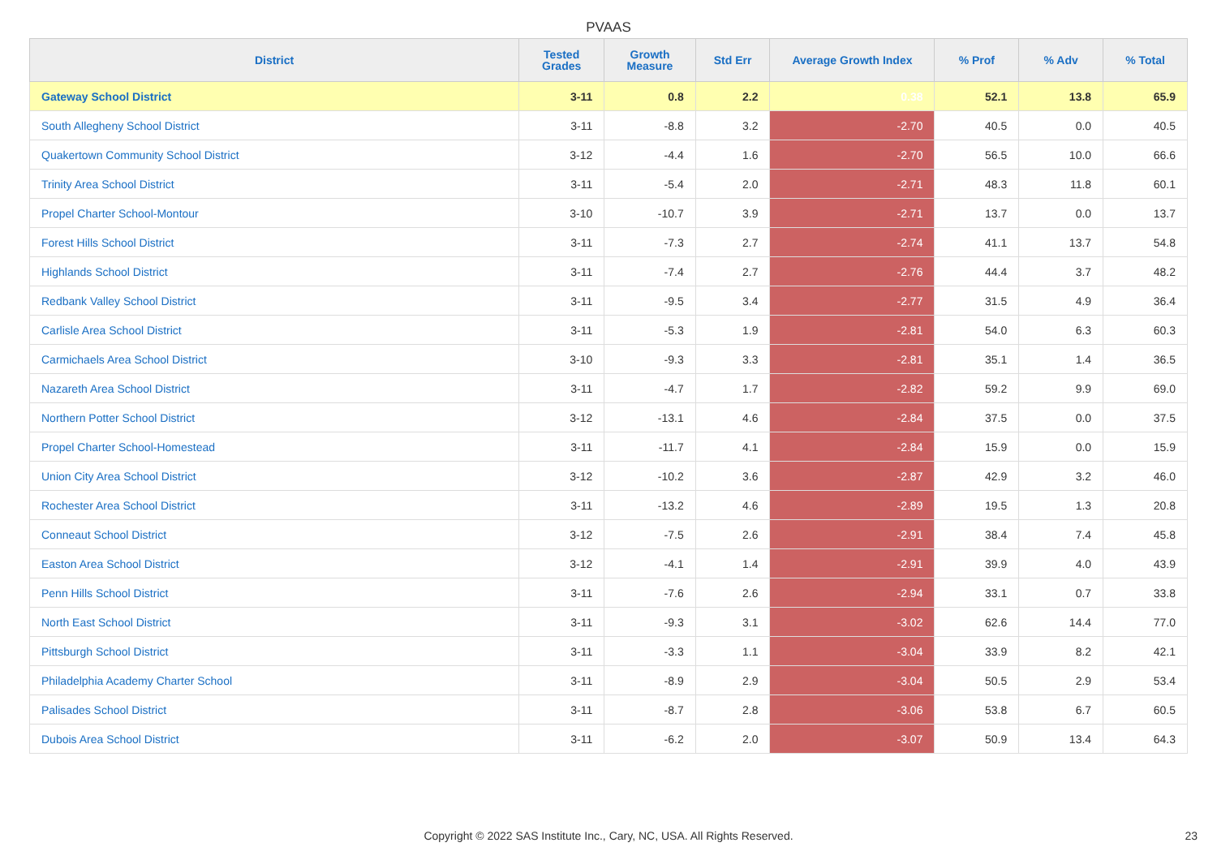PVAAS
| District | Tested Grades | Growth Measure | Std Err | Average Growth Index | % Prof | % Adv | % Total |
| --- | --- | --- | --- | --- | --- | --- | --- |
| Gateway School District | 3-11 | 0.8 | 2.2 | 0.38 | 52.1 | 13.8 | 65.9 |
| South Allegheny School District | 3-11 | -8.8 | 3.2 | -2.70 | 40.5 | 0.0 | 40.5 |
| Quakertown Community School District | 3-12 | -4.4 | 1.6 | -2.70 | 56.5 | 10.0 | 66.6 |
| Trinity Area School District | 3-11 | -5.4 | 2.0 | -2.71 | 48.3 | 11.8 | 60.1 |
| Propel Charter School-Montour | 3-10 | -10.7 | 3.9 | -2.71 | 13.7 | 0.0 | 13.7 |
| Forest Hills School District | 3-11 | -7.3 | 2.7 | -2.74 | 41.1 | 13.7 | 54.8 |
| Highlands School District | 3-11 | -7.4 | 2.7 | -2.76 | 44.4 | 3.7 | 48.2 |
| Redbank Valley School District | 3-11 | -9.5 | 3.4 | -2.77 | 31.5 | 4.9 | 36.4 |
| Carlisle Area School District | 3-11 | -5.3 | 1.9 | -2.81 | 54.0 | 6.3 | 60.3 |
| Carmichaels Area School District | 3-10 | -9.3 | 3.3 | -2.81 | 35.1 | 1.4 | 36.5 |
| Nazareth Area School District | 3-11 | -4.7 | 1.7 | -2.82 | 59.2 | 9.9 | 69.0 |
| Northern Potter School District | 3-12 | -13.1 | 4.6 | -2.84 | 37.5 | 0.0 | 37.5 |
| Propel Charter School-Homestead | 3-11 | -11.7 | 4.1 | -2.84 | 15.9 | 0.0 | 15.9 |
| Union City Area School District | 3-12 | -10.2 | 3.6 | -2.87 | 42.9 | 3.2 | 46.0 |
| Rochester Area School District | 3-11 | -13.2 | 4.6 | -2.89 | 19.5 | 1.3 | 20.8 |
| Conneaut School District | 3-12 | -7.5 | 2.6 | -2.91 | 38.4 | 7.4 | 45.8 |
| Easton Area School District | 3-12 | -4.1 | 1.4 | -2.91 | 39.9 | 4.0 | 43.9 |
| Penn Hills School District | 3-11 | -7.6 | 2.6 | -2.94 | 33.1 | 0.7 | 33.8 |
| North East School District | 3-11 | -9.3 | 3.1 | -3.02 | 62.6 | 14.4 | 77.0 |
| Pittsburgh School District | 3-11 | -3.3 | 1.1 | -3.04 | 33.9 | 8.2 | 42.1 |
| Philadelphia Academy Charter School | 3-11 | -8.9 | 2.9 | -3.04 | 50.5 | 2.9 | 53.4 |
| Palisades School District | 3-11 | -8.7 | 2.8 | -3.06 | 53.8 | 6.7 | 60.5 |
| Dubois Area School District | 3-11 | -6.2 | 2.0 | -3.07 | 50.9 | 13.4 | 64.3 |
Copyright © 2022 SAS Institute Inc., Cary, NC, USA. All Rights Reserved. 23